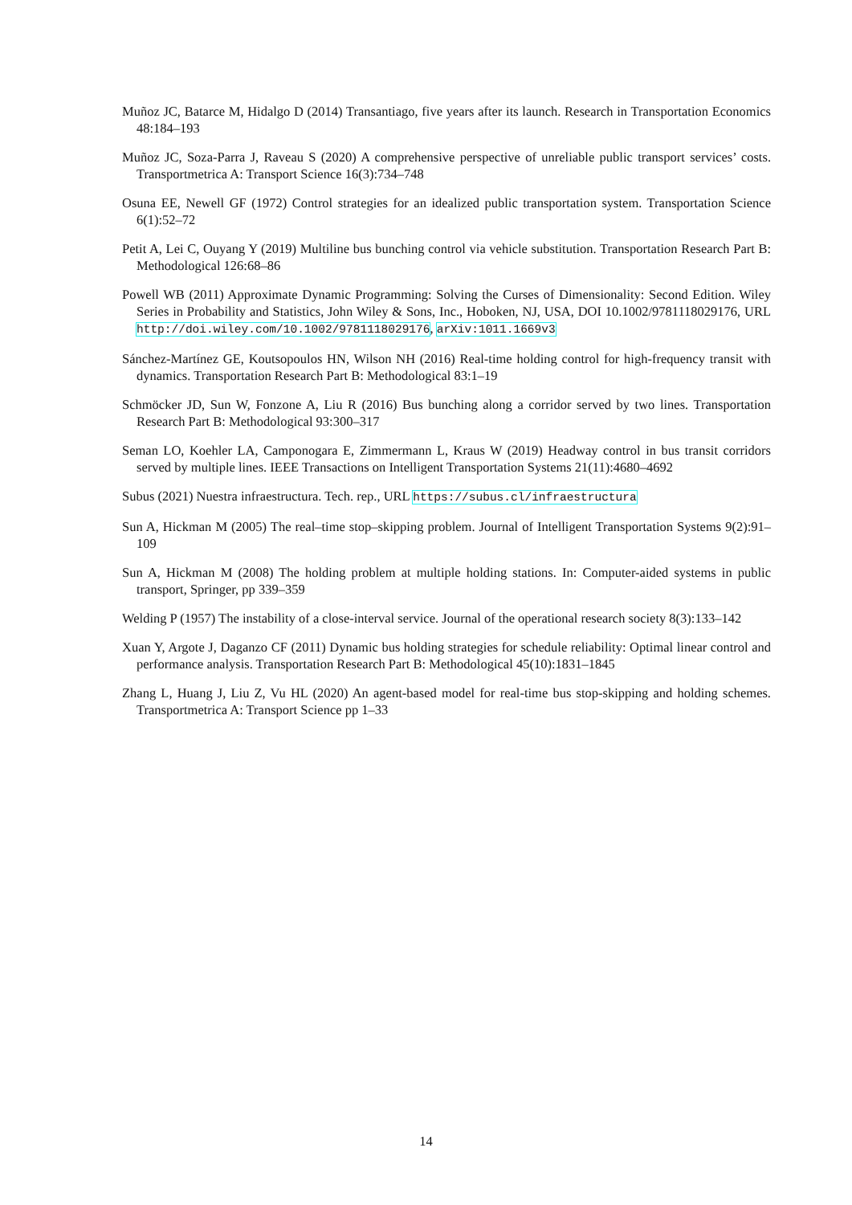Muñoz JC, Batarce M, Hidalgo D (2014) Transantiago, five years after its launch. Research in Transportation Economics 48:184–193
Muñoz JC, Soza-Parra J, Raveau S (2020) A comprehensive perspective of unreliable public transport services’ costs. Transportmetrica A: Transport Science 16(3):734–748
Osuna EE, Newell GF (1972) Control strategies for an idealized public transportation system. Transportation Science 6(1):52–72
Petit A, Lei C, Ouyang Y (2019) Multiline bus bunching control via vehicle substitution. Transportation Research Part B: Methodological 126:68–86
Powell WB (2011) Approximate Dynamic Programming: Solving the Curses of Dimensionality: Second Edition. Wiley Series in Probability and Statistics, John Wiley & Sons, Inc., Hoboken, NJ, USA, DOI 10.1002/9781118029176, URL http://doi.wiley.com/10.1002/9781118029176, arXiv:1011.1669v3
Sánchez-Martínez GE, Koutsopoulos HN, Wilson NH (2016) Real-time holding control for high-frequency transit with dynamics. Transportation Research Part B: Methodological 83:1–19
Schmöcker JD, Sun W, Fonzone A, Liu R (2016) Bus bunching along a corridor served by two lines. Transportation Research Part B: Methodological 93:300–317
Seman LO, Koehler LA, Camponogara E, Zimmermann L, Kraus W (2019) Headway control in bus transit corridors served by multiple lines. IEEE Transactions on Intelligent Transportation Systems 21(11):4680–4692
Subus (2021) Nuestra infraestructura. Tech. rep., URL https://subus.cl/infraestructura
Sun A, Hickman M (2005) The real–time stop–skipping problem. Journal of Intelligent Transportation Systems 9(2):91–109
Sun A, Hickman M (2008) The holding problem at multiple holding stations. In: Computer-aided systems in public transport, Springer, pp 339–359
Welding P (1957) The instability of a close-interval service. Journal of the operational research society 8(3):133–142
Xuan Y, Argote J, Daganzo CF (2011) Dynamic bus holding strategies for schedule reliability: Optimal linear control and performance analysis. Transportation Research Part B: Methodological 45(10):1831–1845
Zhang L, Huang J, Liu Z, Vu HL (2020) An agent-based model for real-time bus stop-skipping and holding schemes. Transportmetrica A: Transport Science pp 1–33
14